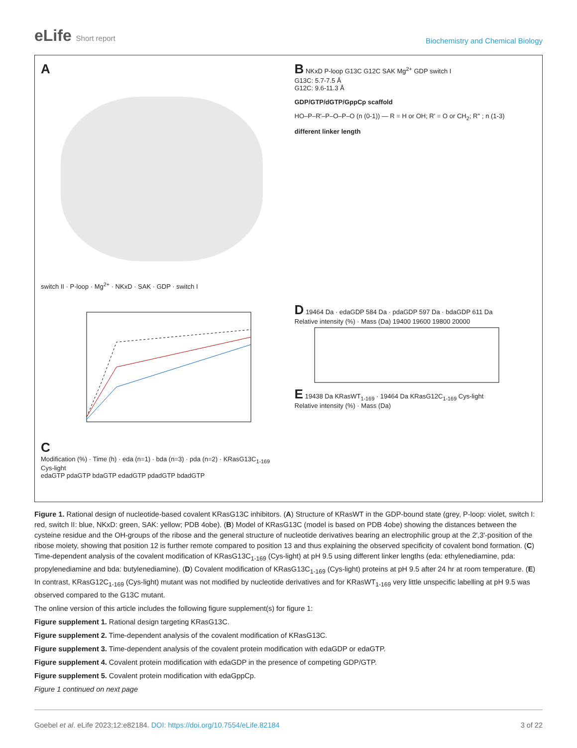eLife Short report
Biochemistry and Chemical Biology
A
switch II · P-loop · Mg<sup>2+</sup> · NKxD · SAK · GDP · switch I
B NKxD P-loop G13C G12C SAK Mg<sup>2+</sup> GDP switch I
G13C: 5.7-7.5 Å
G12C: 9.6-11.3 Å
GDP/GTP/dGTP/GppCp scaffold
HO–P–R'–P–O–P–O (n (0-1)) — R = H or OH; R' = O or CH<sub>2</sub>; R'' ; n (1-3)
different linker length
C
Modification (%) · Time (h) · eda (n=1) · bda (n=3) · pda (n=2) · KRasG13C<sub>1-169</sub> Cys-light
edaGTP pdaGTP bdaGTP edadGTP pdadGTP bdadGTP
D 19464 Da · edaGDP 584 Da · pdaGDP 597 Da · bdaGDP 611 Da
Relative intensity (%) · Mass (Da) 19400 19600 19800 20000
E 19438 Da KRasWT<sub>1-169</sub> · 19464 Da KRasG12C<sub>1-169</sub> Cys-light
Relative intensity (%) · Mass (Da)
Figure 1. Rational design of nucleotide-based covalent KRasG13C inhibitors. (A) Structure of KRasWT in the GDP-bound state (grey, P-loop: violet, switch I: red, switch II: blue, NKxD: green, SAK: yellow; PDB 4obe). (B) Model of KRasG13C (model is based on PDB 4obe) showing the distances between the cysteine residue and the OH-groups of the ribose and the general structure of nucleotide derivatives bearing an electrophilic group at the 2′,3′-position of the ribose moiety, showing that position 12 is further remote compared to position 13 and thus explaining the observed specificity of covalent bond formation. (C) Time-dependent analysis of the covalent modification of KRasG13C<sub>1-169</sub> (Cys-light) at pH 9.5 using different linker lengths (eda: ethylenediamine, pda: propylenediamine and bda: butylenediamine). (D) Covalent modification of KRasG13C<sub>1-169</sub> (Cys-light) proteins at pH 9.5 after 24 hr at room temperature. (E) In contrast, KRasG12C<sub>1-169</sub> (Cys-light) mutant was not modified by nucleotide derivatives and for KRasWT<sub>1-169</sub> very little unspecific labelling at pH 9.5 was observed compared to the G13C mutant.
The online version of this article includes the following figure supplement(s) for figure 1:
Figure supplement 1. Rational design targeting KRasG13C.
Figure supplement 2. Time-dependent analysis of the covalent modification of KRasG13C.
Figure supplement 3. Time-dependent analysis of the covalent protein modification with edaGDP or edaGTP.
Figure supplement 4. Covalent protein modification with edaGDP in the presence of competing GDP/GTP.
Figure supplement 5. Covalent protein modification with edaGppCp.
Figure 1 continued on next page
Goebel et al. eLife 2023;12:e82184. DOI: https://doi.org/10.7554/eLife.82184
3 of 22